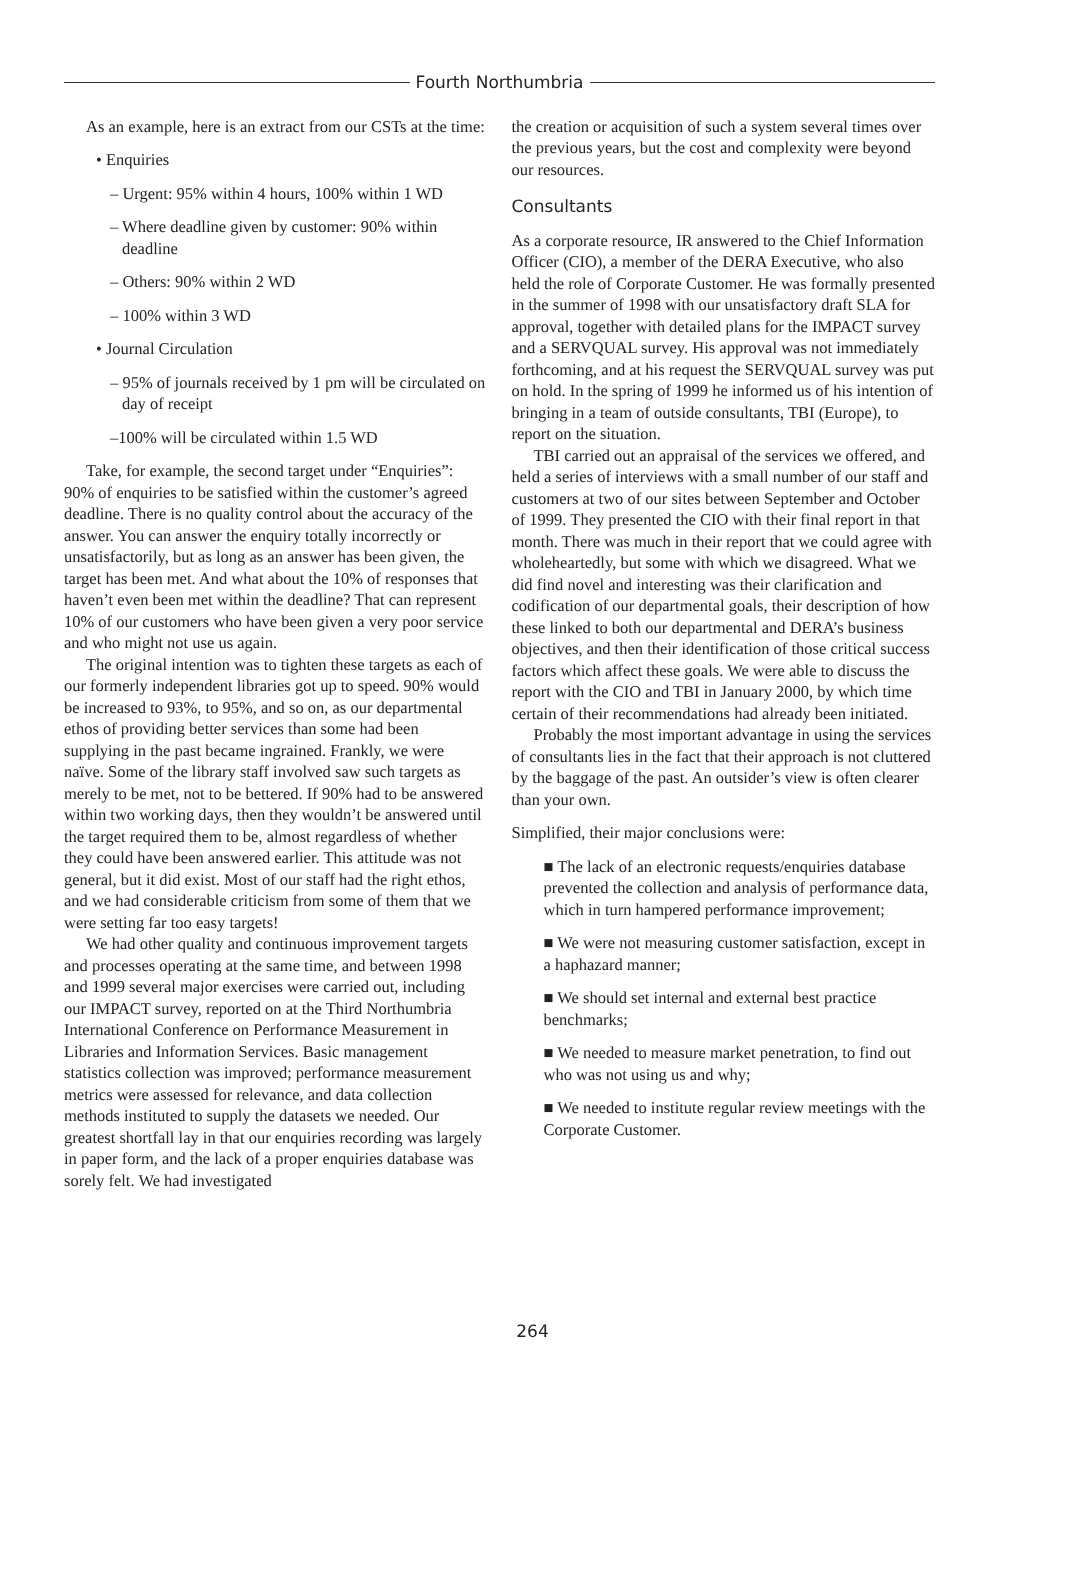Fourth Northumbria
As an example, here is an extract from our CSTs at the time:
• Enquiries
– Urgent: 95% within 4 hours, 100% within 1 WD
– Where deadline given by customer: 90% within deadline
– Others: 90% within 2 WD
– 100% within 3 WD
• Journal Circulation
– 95% of journals received by 1 pm will be circulated on day of receipt
–100% will be circulated within 1.5 WD
Take, for example, the second target under “Enquiries”: 90% of enquiries to be satisfied within the customer’s agreed deadline. There is no quality control about the accuracy of the answer. You can answer the enquiry totally incorrectly or unsatisfactorily, but as long as an answer has been given, the target has been met. And what about the 10% of responses that haven’t even been met within the deadline? That can represent 10% of our customers who have been given a very poor service and who might not use us again.
The original intention was to tighten these targets as each of our formerly independent libraries got up to speed. 90% would be increased to 93%, to 95%, and so on, as our departmental ethos of providing better services than some had been supplying in the past became ingrained. Frankly, we were naïve. Some of the library staff involved saw such targets as merely to be met, not to be bettered. If 90% had to be answered within two working days, then they wouldn’t be answered until the target required them to be, almost regardless of whether they could have been answered earlier. This attitude was not general, but it did exist. Most of our staff had the right ethos, and we had considerable criticism from some of them that we were setting far too easy targets!
We had other quality and continuous improvement targets and processes operating at the same time, and between 1998 and 1999 several major exercises were carried out, including our IMPACT survey, reported on at the Third Northumbria International Conference on Performance Measurement in Libraries and Information Services. Basic management statistics collection was improved; performance measurement metrics were assessed for relevance, and data collection methods instituted to supply the datasets we needed. Our greatest shortfall lay in that our enquiries recording was largely in paper form, and the lack of a proper enquiries database was sorely felt. We had investigated
the creation or acquisition of such a system several times over the previous years, but the cost and complexity were beyond our resources.
Consultants
As a corporate resource, IR answered to the Chief Information Officer (CIO), a member of the DERA Executive, who also held the role of Corporate Customer. He was formally presented in the summer of 1998 with our unsatisfactory draft SLA for approval, together with detailed plans for the IMPACT survey and a SERVQUAL survey. His approval was not immediately forthcoming, and at his request the SERVQUAL survey was put on hold. In the spring of 1999 he informed us of his intention of bringing in a team of outside consultants, TBI (Europe), to report on the situation.
TBI carried out an appraisal of the services we offered, and held a series of interviews with a small number of our staff and customers at two of our sites between September and October of 1999. They presented the CIO with their final report in that month. There was much in their report that we could agree with wholeheartedly, but some with which we disagreed. What we did find novel and interesting was their clarification and codification of our departmental goals, their description of how these linked to both our departmental and DERA’s business objectives, and then their identification of those critical success factors which affect these goals. We were able to discuss the report with the CIO and TBI in January 2000, by which time certain of their recommendations had already been initiated.
Probably the most important advantage in using the services of consultants lies in the fact that their approach is not cluttered by the baggage of the past. An outsider’s view is often clearer than your own.
Simplified, their major conclusions were:
■ The lack of an electronic requests/enquiries database prevented the collection and analysis of performance data, which in turn hampered performance improvement;
■ We were not measuring customer satisfaction, except in a haphazard manner;
■ We should set internal and external best practice benchmarks;
■ We needed to measure market penetration, to find out who was not using us and why;
■ We needed to institute regular review meetings with the Corporate Customer.
264